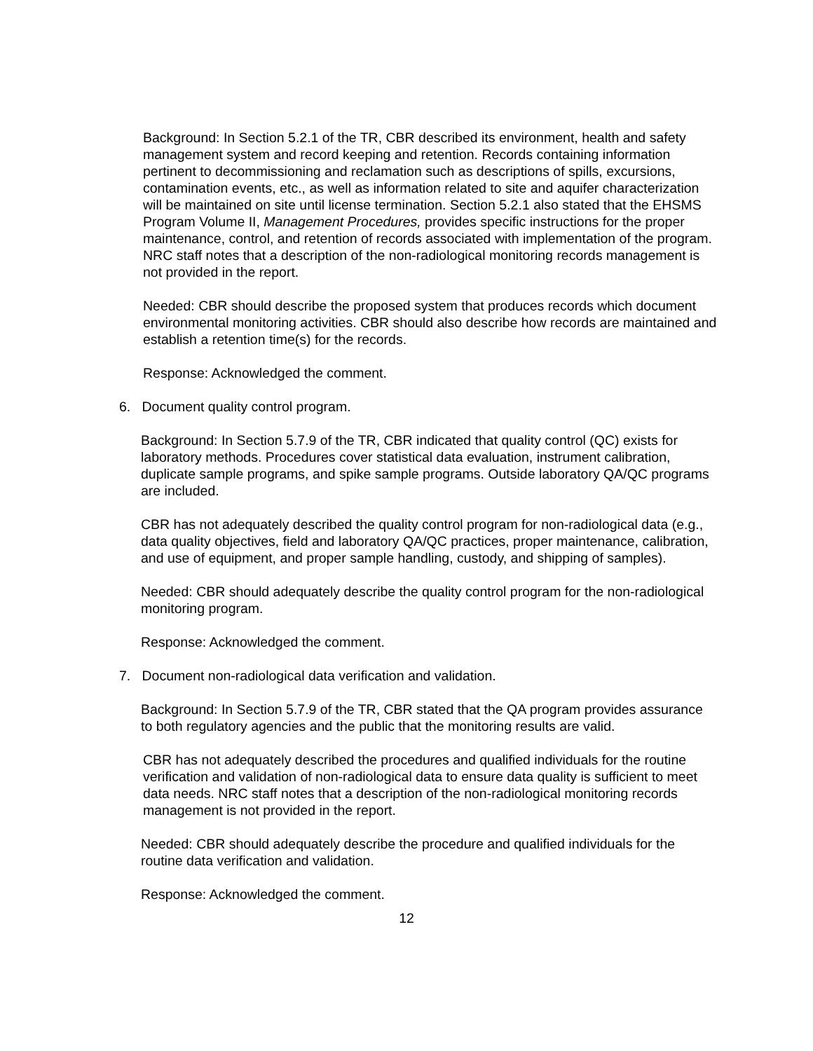Background: In Section 5.2.1 of the TR, CBR described its environment, health and safety management system and record keeping and retention. Records containing information pertinent to decommissioning and reclamation such as descriptions of spills, excursions, contamination events, etc., as well as information related to site and aquifer characterization will be maintained on site until license termination. Section 5.2.1 also stated that the EHSMS Program Volume II, Management Procedures, provides specific instructions for the proper maintenance, control, and retention of records associated with implementation of the program. NRC staff notes that a description of the non-radiological monitoring records management is not provided in the report.
Needed: CBR should describe the proposed system that produces records which document environmental monitoring activities. CBR should also describe how records are maintained and establish a retention time(s) for the records.
Response: Acknowledged the comment.
6. Document quality control program.
Background: In Section 5.7.9 of the TR, CBR indicated that quality control (QC) exists for laboratory methods. Procedures cover statistical data evaluation, instrument calibration, duplicate sample programs, and spike sample programs. Outside laboratory QA/QC programs are included.
CBR has not adequately described the quality control program for non-radiological data (e.g., data quality objectives, field and laboratory QA/QC practices, proper maintenance, calibration, and use of equipment, and proper sample handling, custody, and shipping of samples).
Needed: CBR should adequately describe the quality control program for the non-radiological monitoring program.
Response: Acknowledged the comment.
7. Document non-radiological data verification and validation.
Background: In Section 5.7.9 of the TR, CBR stated that the QA program provides assurance to both regulatory agencies and the public that the monitoring results are valid.
CBR has not adequately described the procedures and qualified individuals for the routine verification and validation of non-radiological data to ensure data quality is sufficient to meet data needs. NRC staff notes that a description of the non-radiological monitoring records management is not provided in the report.
Needed: CBR should adequately describe the procedure and qualified individuals for the routine data verification and validation.
Response: Acknowledged the comment.
12